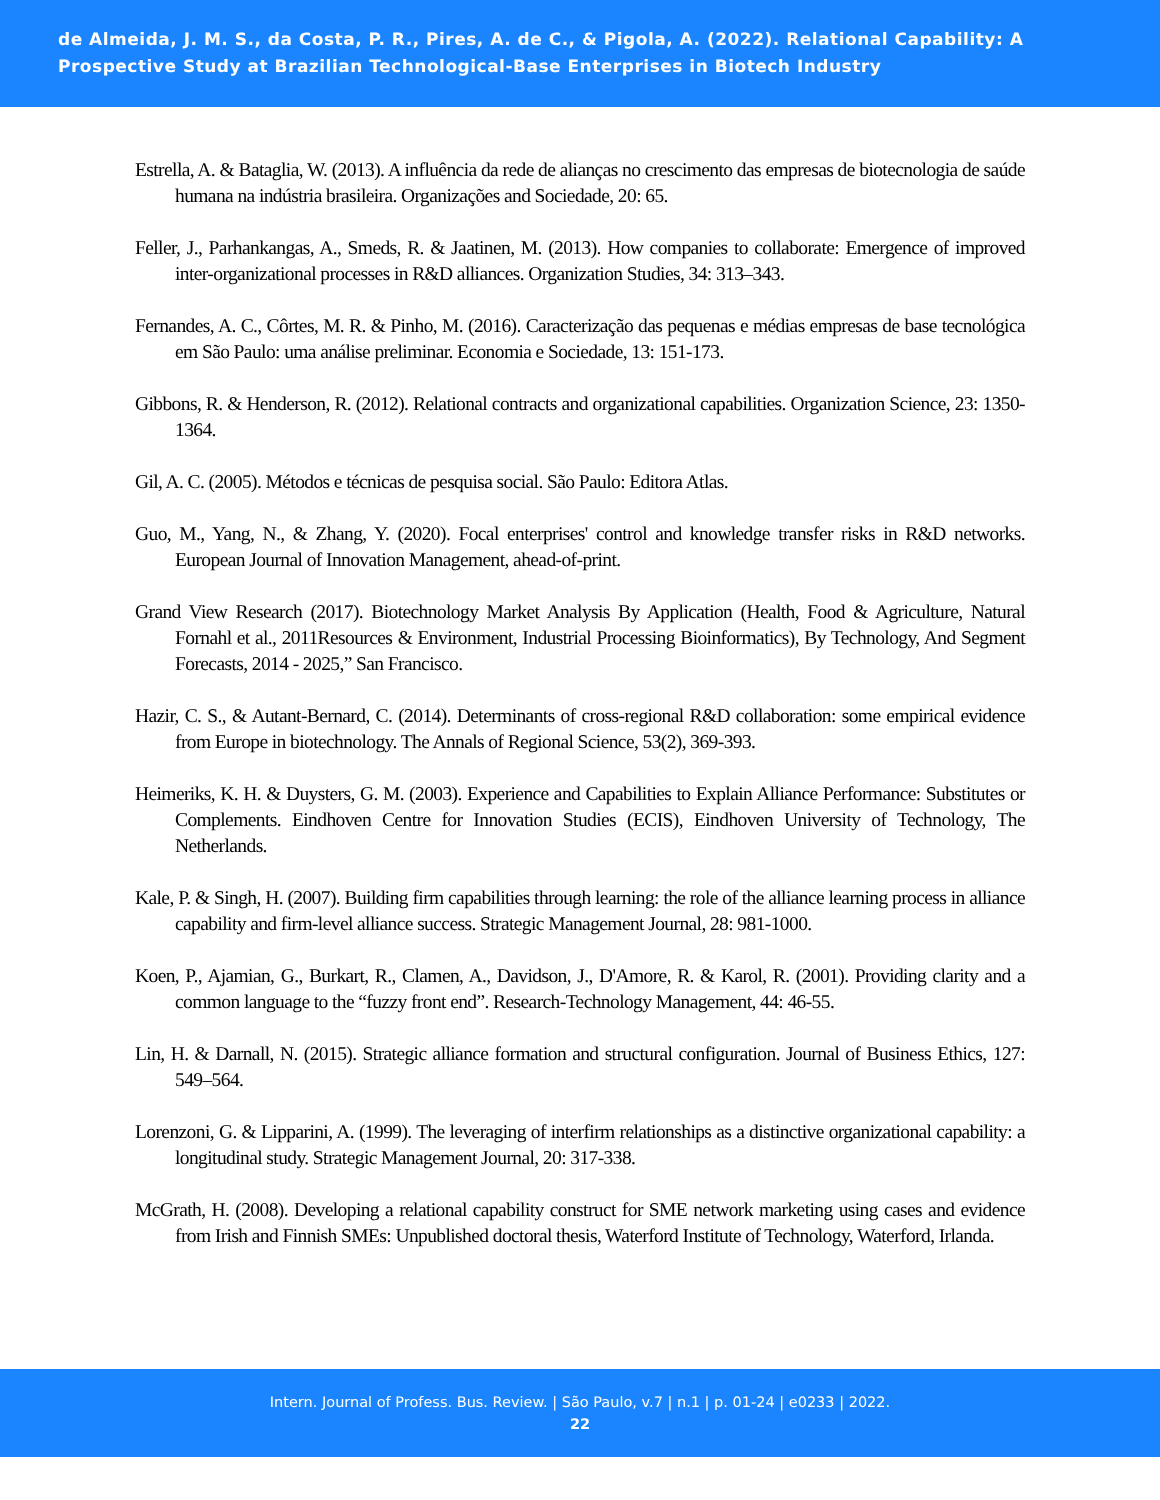de Almeida, J. M. S., da Costa, P. R., Pires, A. de C., & Pigola, A. (2022). Relational Capability: A Prospective Study at Brazilian Technological-Base Enterprises in Biotech Industry
Estrella, A. & Bataglia, W. (2013). A influência da rede de alianças no crescimento das empresas de biotecnologia de saúde humana na indústria brasileira. Organizações and Sociedade, 20: 65.
Feller, J., Parhankangas, A., Smeds, R. & Jaatinen, M. (2013). How companies to collaborate: Emergence of improved inter-organizational processes in R&D alliances. Organization Studies, 34: 313–343.
Fernandes, A. C., Côrtes, M. R. & Pinho, M. (2016). Caracterização das pequenas e médias empresas de base tecnológica em São Paulo: uma análise preliminar. Economia e Sociedade, 13: 151-173.
Gibbons, R. & Henderson, R. (2012). Relational contracts and organizational capabilities. Organization Science, 23: 1350-1364.
Gil, A. C. (2005). Métodos e técnicas de pesquisa social. São Paulo: Editora Atlas.
Guo, M., Yang, N., & Zhang, Y. (2020). Focal enterprises' control and knowledge transfer risks in R&D networks. European Journal of Innovation Management, ahead-of-print.
Grand View Research (2017). Biotechnology Market Analysis By Application (Health, Food & Agriculture, Natural Fornahl et al., 2011Resources & Environment, Industrial Processing Bioinformatics), By Technology, And Segment Forecasts, 2014 - 2025,” San Francisco.
Hazir, C. S., & Autant-Bernard, C. (2014). Determinants of cross-regional R&D collaboration: some empirical evidence from Europe in biotechnology. The Annals of Regional Science, 53(2), 369-393.
Heimeriks, K. H. & Duysters, G. M. (2003). Experience and Capabilities to Explain Alliance Performance: Substitutes or Complements. Eindhoven Centre for Innovation Studies (ECIS), Eindhoven University of Technology, The Netherlands.
Kale, P. & Singh, H. (2007). Building firm capabilities through learning: the role of the alliance learning process in alliance capability and firm-level alliance success. Strategic Management Journal, 28: 981-1000.
Koen, P., Ajamian, G., Burkart, R., Clamen, A., Davidson, J., D'Amore, R. & Karol, R. (2001). Providing clarity and a common language to the “fuzzy front end”. Research-Technology Management, 44: 46-55.
Lin, H. & Darnall, N. (2015). Strategic alliance formation and structural configuration. Journal of Business Ethics, 127: 549–564.
Lorenzoni, G. & Lipparini, A. (1999). The leveraging of interfirm relationships as a distinctive organizational capability: a longitudinal study. Strategic Management Journal, 20: 317-338.
McGrath, H. (2008). Developing a relational capability construct for SME network marketing using cases and evidence from Irish and Finnish SMEs: Unpublished doctoral thesis, Waterford Institute of Technology, Waterford, Irlanda.
Intern. Journal of Profess. Bus. Review. | São Paulo, v.7 | n.1 | p. 01-24 | e0233 | 2022.
22